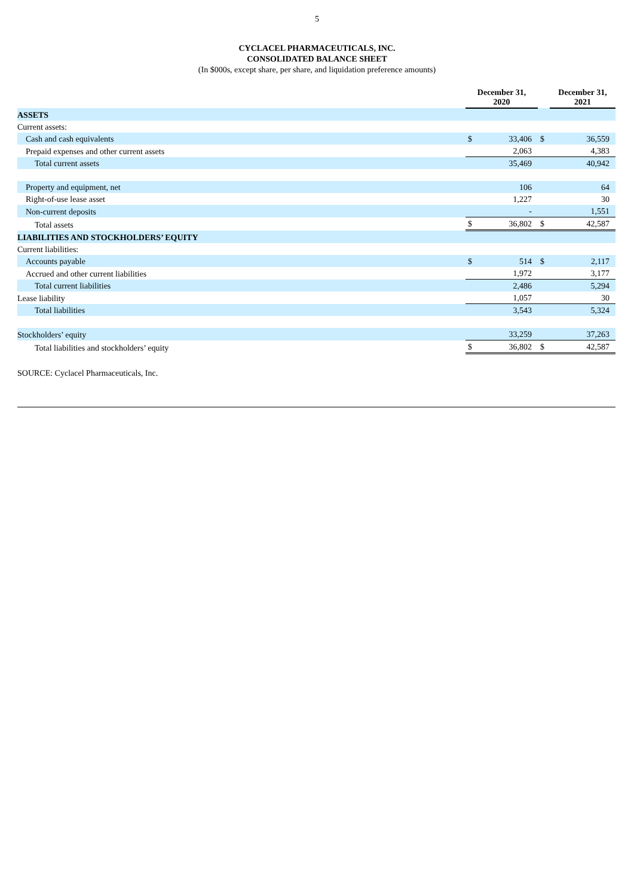5
CYCLACEL PHARMACEUTICALS, INC.
CONSOLIDATED BALANCE SHEET
(In $000s, except share, per share, and liquidation preference amounts)
| | December 31, 2020 | | | December 31, 2021 |
| --- | --- | --- | --- | --- |
| ASSETS | | | | |
| Current assets: | | | | |
| Cash and cash equivalents | $ | 33,406 | $ | 36,559 |
| Prepaid expenses and other current assets | | 2,063 | | 4,383 |
| Total current assets | | 35,469 | | 40,942 |
| Property and equipment, net | | 106 | | 64 |
| Right-of-use lease asset | | 1,227 | | 30 |
| Non-current deposits | | - | | 1,551 |
| Total assets | $ | 36,802 | $ | 42,587 |
| LIABILITIES AND STOCKHOLDERS’ EQUITY | | | | |
| Current liabilities: | | | | |
| Accounts payable | $ | 514 | $ | 2,117 |
| Accrued and other current liabilities | | 1,972 | | 3,177 |
| Total current liabilities | | 2,486 | | 5,294 |
| Lease liability | | 1,057 | | 30 |
| Total liabilities | | 3,543 | | 5,324 |
| Stockholders’ equity | | 33,259 | | 37,263 |
| Total liabilities and stockholders’ equity | $ | 36,802 | $ | 42,587 |
SOURCE: Cyclacel Pharmaceuticals, Inc.